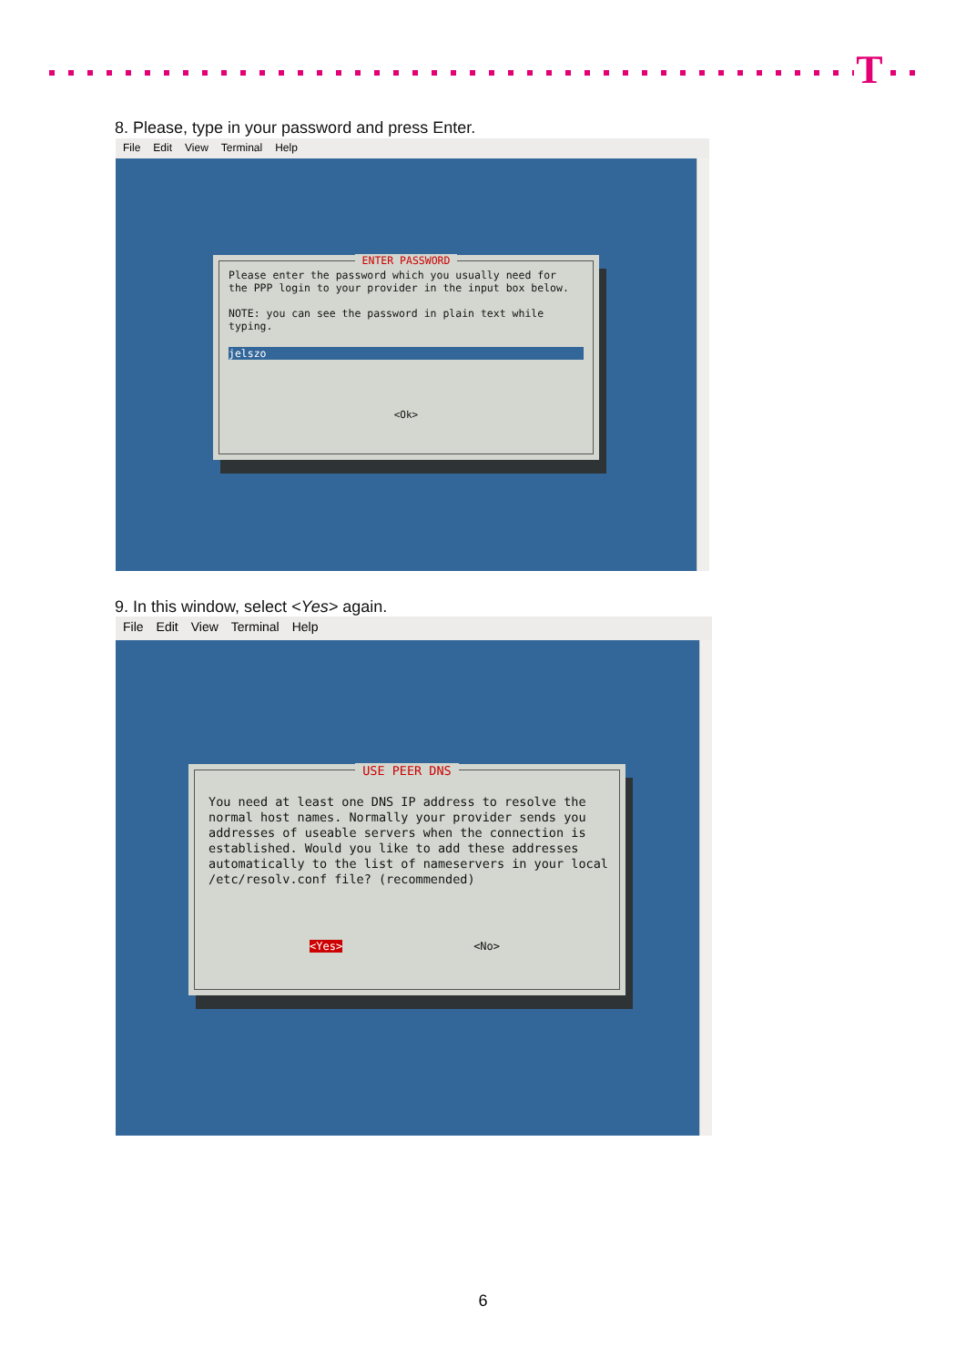T
8. Please, type in your password and press Enter.
File Edit View Terminal Help
ENTER PASSWORD
Please enter the password which you usually need for
the PPP login to your provider in the input box below.

NOTE: you can see the password in plain text while
typing.
jelszo
<Ok>
9. In this window, select <Yes> again.
File Edit View Terminal Help
USE PEER DNS
You need at least one DNS IP address to resolve the
normal host names. Normally your provider sends you
addresses of useable servers when the connection is
established. Would you like to add these addresses
automatically to the list of nameservers in your local
/etc/resolv.conf file? (recommended)
<Yes> <No>
6